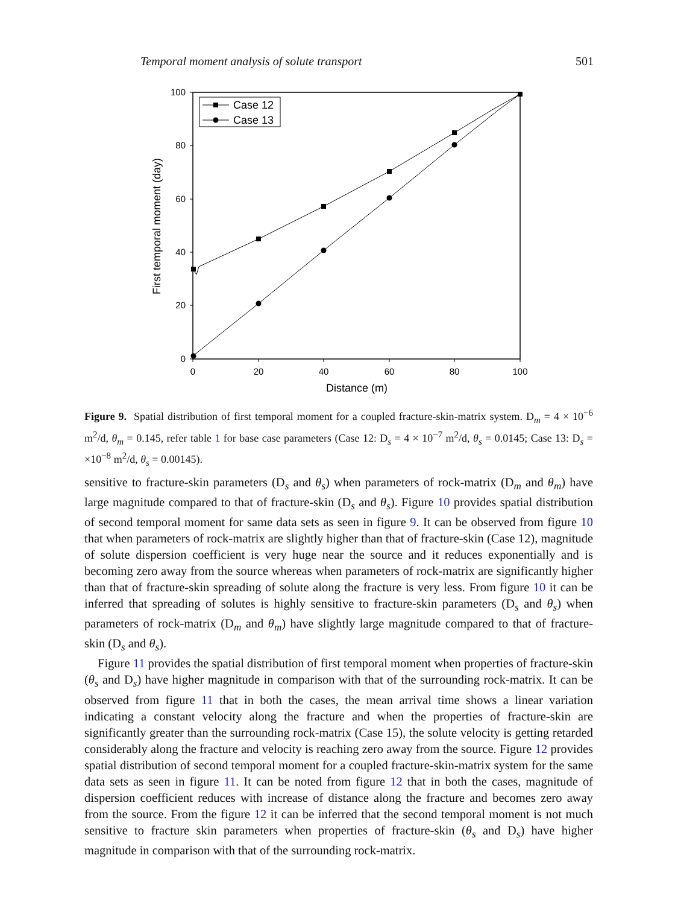Temporal moment analysis of solute transport 501
100
80
60
40
20
0
0
20
40
60
80
100
Distance (m)
First temporal moment (day)
Case 12
Case 13
Figure 9. Spatial distribution of first temporal moment for a coupled fracture-skin-matrix system. D<sub>m</sub> = 4 × 10<sup>−6</sup> m<sup>2</sup>/d, θ<sub>m</sub> = 0.145, refer table 1 for base case parameters (Case 12: D<sub>s</sub> = 4 × 10<sup>−7</sup> m<sup>2</sup>/d, θ<sub>s</sub> = 0.0145; Case 13: D<sub>s</sub> = ×10<sup>−8</sup> m<sup>2</sup>/d, θ<sub>s</sub> = 0.00145).
sensitive to fracture-skin parameters (D<sub>s</sub> and θ<sub>s</sub>) when parameters of rock-matrix (D<sub>m</sub> and θ<sub>m</sub>) have large magnitude compared to that of fracture-skin (D<sub>s</sub> and θ<sub>s</sub>). Figure 10 provides spatial distribution of second temporal moment for same data sets as seen in figure 9. It can be observed from figure 10 that when parameters of rock-matrix are slightly higher than that of fracture-skin (Case 12), magnitude of solute dispersion coefficient is very huge near the source and it reduces exponentially and is becoming zero away from the source whereas when parameters of rock-matrix are significantly higher than that of fracture-skin spreading of solute along the fracture is very less. From figure 10 it can be inferred that spreading of solutes is highly sensitive to fracture-skin parameters (D<sub>s</sub> and θ<sub>s</sub>) when parameters of rock-matrix (D<sub>m</sub> and θ<sub>m</sub>) have slightly large magnitude compared to that of fracture-skin (D<sub>s</sub> and θ<sub>s</sub>).
Figure 11 provides the spatial distribution of first temporal moment when properties of fracture-skin (θ<sub>s</sub> and D<sub>s</sub>) have higher magnitude in comparison with that of the surrounding rock-matrix. It can be observed from figure 11 that in both the cases, the mean arrival time shows a linear variation indicating a constant velocity along the fracture and when the properties of fracture-skin are significantly greater than the surrounding rock-matrix (Case 15), the solute velocity is getting retarded considerably along the fracture and velocity is reaching zero away from the source. Figure 12 provides spatial distribution of second temporal moment for a coupled fracture-skin-matrix system for the same data sets as seen in figure 11. It can be noted from figure 12 that in both the cases, magnitude of dispersion coefficient reduces with increase of distance along the fracture and becomes zero away from the source. From the figure 12 it can be inferred that the second temporal moment is not much sensitive to fracture skin parameters when properties of fracture-skin (θ<sub>s</sub> and D<sub>s</sub>) have higher magnitude in comparison with that of the surrounding rock-matrix.